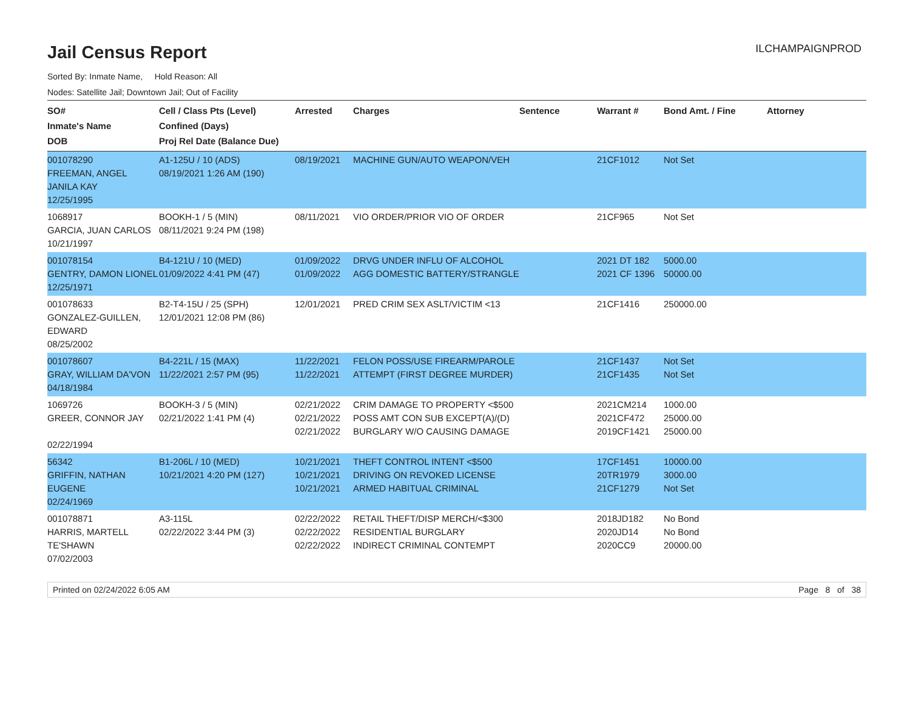Jail Census Report
ILCHAMPAIGNPROD
Sorted By: Inmate Name, Hold Reason: All
Nodes: Satellite Jail; Downtown Jail; Out of Facility
| SO# Inmate's Name DOB | Cell / Class Pts (Level) Confined (Days) Proj Rel Date (Balance Due) | Arrested | Charges | Sentence | Warrant # | Bond Amt. / Fine | Attorney |
| --- | --- | --- | --- | --- | --- | --- | --- |
| 001078290 FREEMAN, ANGEL JANILA KAY 12/25/1995 | A1-125U / 10 (ADS) 08/19/2021 1:26 AM (190) | 08/19/2021 | MACHINE GUN/AUTO WEAPON/VEH | | 21CF1012 | Not Set | |
| 1068917 GARCIA, JUAN CARLOS 10/21/1997 | BOOKH-1 / 5 (MIN) 08/11/2021 9:24 PM (198) | 08/11/2021 | VIO ORDER/PRIOR VIO OF ORDER | | 21CF965 | Not Set | |
| 001078154 GENTRY, DAMON LIONEL 12/25/1971 | B4-121U / 10 (MED) 01/09/2022 4:41 PM (47) | 01/09/2022 01/09/2022 | DRVG UNDER INFLU OF ALCOHOL AGG DOMESTIC BATTERY/STRANGLE | | 2021 DT 182 2021 CF 1396 | 5000.00 50000.00 | |
| 001078633 GONZALEZ-GUILLEN, EDWARD 08/25/2002 | B2-T4-15U / 25 (SPH) 12/01/2021 12:08 PM (86) | 12/01/2021 | PRED CRIM SEX ASLT/VICTIM <13 | | 21CF1416 | 250000.00 | |
| 001078607 GRAY, WILLIAM DA'VON 04/18/1984 | B4-221L / 15 (MAX) 11/22/2021 2:57 PM (95) | 11/22/2021 11/22/2021 | FELON POSS/USE FIREARM/PAROLE ATTEMPT (FIRST DEGREE MURDER) | | 21CF1437 21CF1435 | Not Set Not Set | |
| 1069726 GREER, CONNOR JAY 02/22/1994 | BOOKH-3 / 5 (MIN) 02/21/2022 1:41 PM (4) | 02/21/2022 02/21/2022 02/21/2022 | CRIM DAMAGE TO PROPERTY <$500 POSS AMT CON SUB EXCEPT(A)/(D) BURGLARY W/O CAUSING DAMAGE | | 2021CM214 2021CF472 2019CF1421 | 1000.00 25000.00 25000.00 | |
| 56342 GRIFFIN, NATHAN EUGENE 02/24/1969 | B1-206L / 10 (MED) 10/21/2021 4:20 PM (127) | 10/21/2021 10/21/2021 10/21/2021 | THEFT CONTROL INTENT <$500 DRIVING ON REVOKED LICENSE ARMED HABITUAL CRIMINAL | | 17CF1451 20TR1979 21CF1279 | 10000.00 3000.00 Not Set | |
| 001078871 HARRIS, MARTELL TE'SHAWN 07/02/2003 | A3-115L 02/22/2022 3:44 PM (3) | 02/22/2022 02/22/2022 02/22/2022 | RETAIL THEFT/DISP MERCH/<$300 RESIDENTIAL BURGLARY INDIRECT CRIMINAL CONTEMPT | | 2018JD182 2020JD14 2020CC9 | No Bond No Bond 20000.00 | |
Printed on 02/24/2022 6:05 AM Page 8 of 38